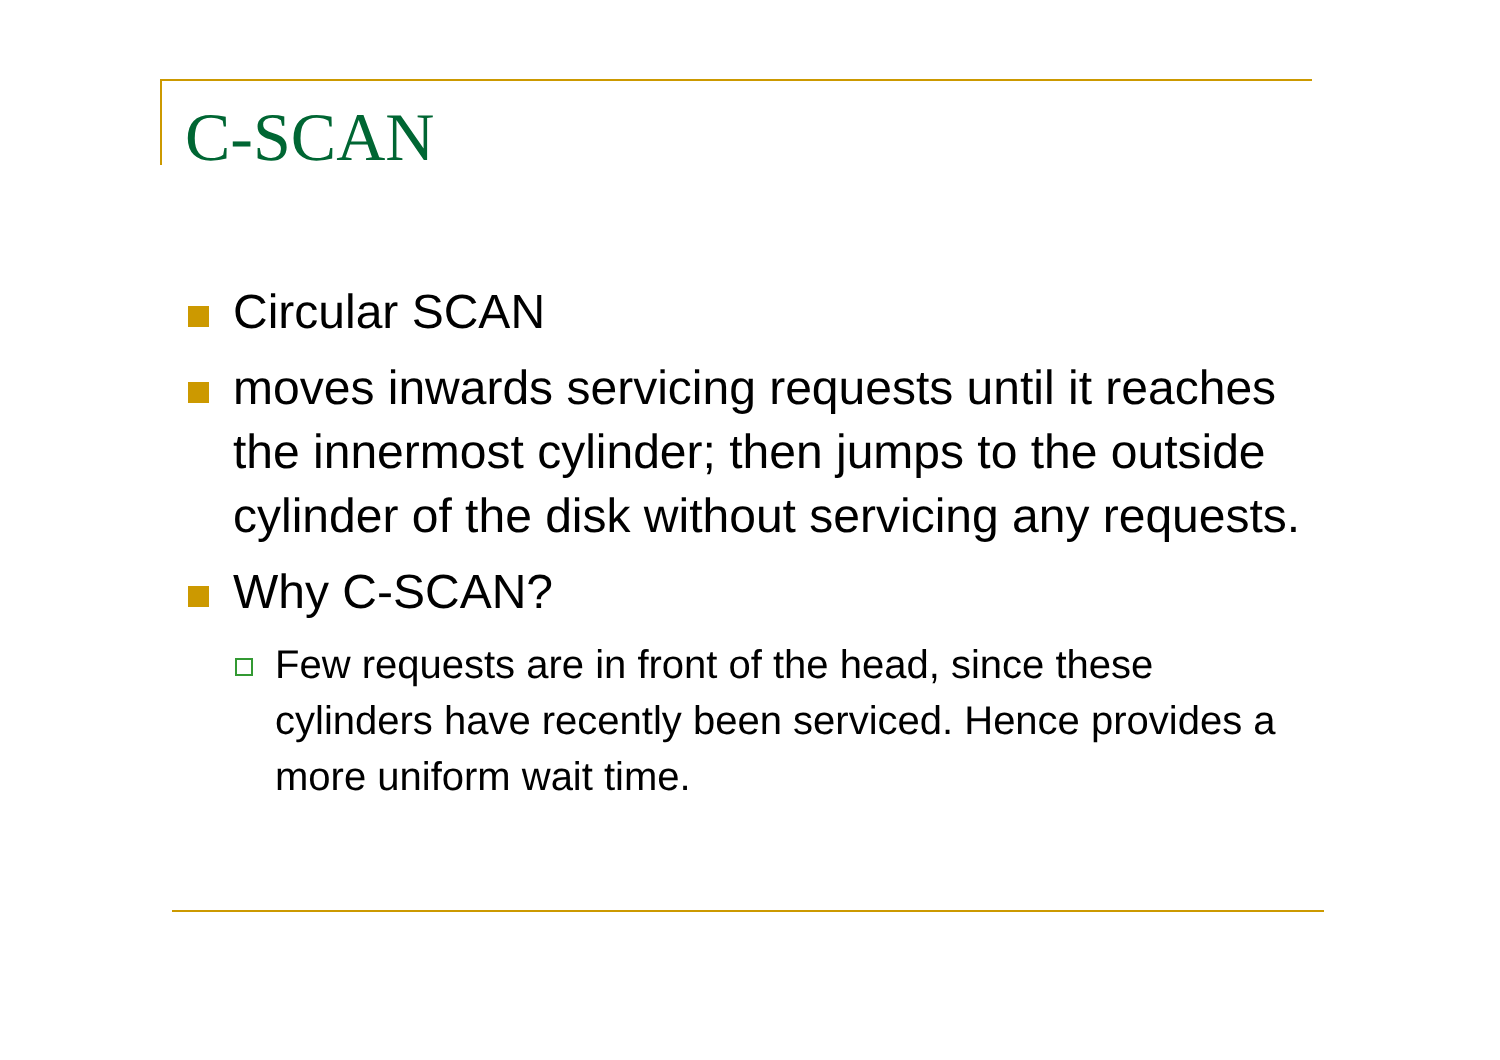C-SCAN
Circular SCAN
moves inwards servicing requests until it reaches the innermost cylinder; then jumps to the outside cylinder of the disk without servicing any requests.
Why C-SCAN?
Few requests are in front of the head, since these cylinders have recently been serviced. Hence provides a more uniform wait time.